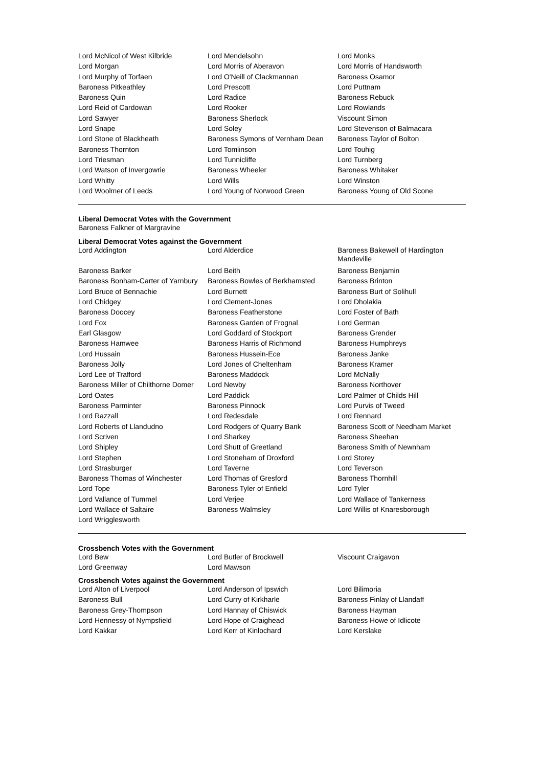| Lord McNicol of West Kilbride | Lord Mendelsohn | Lord Monks |
| Lord Morgan | Lord Morris of Aberavon | Lord Morris of Handsworth |
| Lord Murphy of Torfaen | Lord O'Neill of Clackmannan | Baroness Osamor |
| Baroness Pitkeathley | Lord Prescott | Lord Puttnam |
| Baroness Quin | Lord Radice | Baroness Rebuck |
| Lord Reid of Cardowan | Lord Rooker | Lord Rowlands |
| Lord Sawyer | Baroness Sherlock | Viscount Simon |
| Lord Snape | Lord Soley | Lord Stevenson of Balmacara |
| Lord Stone of Blackheath | Baroness Symons of Vernham Dean | Baroness Taylor of Bolton |
| Baroness Thornton | Lord Tomlinson | Lord Touhig |
| Lord Triesman | Lord Tunnicliffe | Lord Turnberg |
| Lord Watson of Invergowrie | Baroness Wheeler | Baroness Whitaker |
| Lord Whitty | Lord Wills | Lord Winston |
| Lord Woolmer of Leeds | Lord Young of Norwood Green | Baroness Young of Old Scone |
Liberal Democrat Votes with the Government
Baroness Falkner of Margravine
Liberal Democrat Votes against the Government
| Lord Addington | Lord Alderdice | Baroness Bakewell of Hardington Mandeville |
| Baroness Barker | Lord Beith | Baroness Benjamin |
| Baroness Bonham-Carter of Yarnbury | Baroness Bowles of Berkhamsted | Baroness Brinton |
| Lord Bruce of Bennachie | Lord Burnett | Baroness Burt of Solihull |
| Lord Chidgey | Lord Clement-Jones | Lord Dholakia |
| Baroness Doocey | Baroness Featherstone | Lord Foster of Bath |
| Lord Fox | Baroness Garden of Frognal | Lord German |
| Earl Glasgow | Lord Goddard of Stockport | Baroness Grender |
| Baroness Hamwee | Baroness Harris of Richmond | Baroness Humphreys |
| Lord Hussain | Baroness Hussein-Ece | Baroness Janke |
| Baroness Jolly | Lord Jones of Cheltenham | Baroness Kramer |
| Lord Lee of Trafford | Baroness Maddock | Lord McNally |
| Baroness Miller of Chilthorne Domer | Lord Newby | Baroness Northover |
| Lord Oates | Lord Paddick | Lord Palmer of Childs Hill |
| Baroness Parminter | Baroness Pinnock | Lord Purvis of Tweed |
| Lord Razzall | Lord Redesdale | Lord Rennard |
| Lord Roberts of Llandudno | Lord Rodgers of Quarry Bank | Baroness Scott of Needham Market |
| Lord Scriven | Lord Sharkey | Baroness Sheehan |
| Lord Shipley | Lord Shutt of Greetland | Baroness Smith of Newnham |
| Lord Stephen | Lord Stoneham of Droxford | Lord Storey |
| Lord Strasburger | Lord Taverne | Lord Teverson |
| Baroness Thomas of Winchester | Lord Thomas of Gresford | Baroness Thornhill |
| Lord Tope | Baroness Tyler of Enfield | Lord Tyler |
| Lord Vallance of Tummel | Lord Verjee | Lord Wallace of Tankerness |
| Lord Wallace of Saltaire | Baroness Walmsley | Lord Willis of Knaresborough |
| Lord Wrigglesworth | | |
Crossbench Votes with the Government
| Lord Bew | Lord Butler of Brockwell | Viscount Craigavon |
| Lord Greenway | Lord Mawson | |
Crossbench Votes against the Government
| Lord Alton of Liverpool | Lord Anderson of Ipswich | Lord Bilimoria |
| Baroness Bull | Lord Curry of Kirkharle | Baroness Finlay of Llandaff |
| Baroness Grey-Thompson | Lord Hannay of Chiswick | Baroness Hayman |
| Lord Hennessy of Nympsfield | Lord Hope of Craighead | Baroness Howe of Idlicote |
| Lord Kakkar | Lord Kerr of Kinlochard | Lord Kerslake |